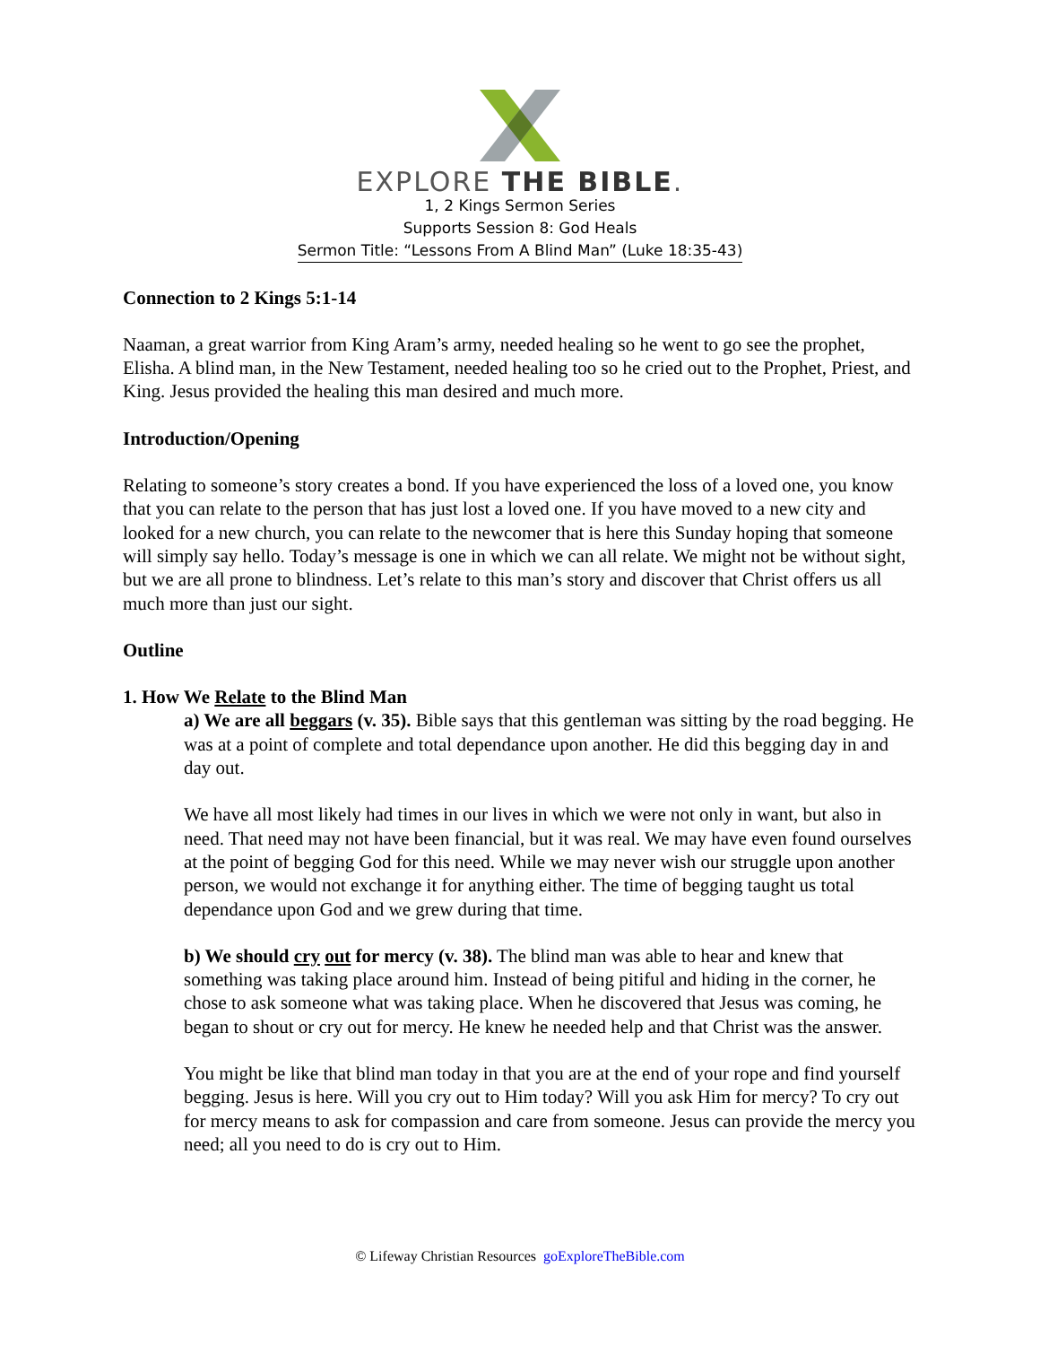EXPLORE THE BIBLE.
1, 2 Kings Sermon Series
Supports Session 8: God Heals
Sermon Title: “Lessons From A Blind Man” (Luke 18:35-43)
Connection to 2 Kings 5:1-14
Naaman, a great warrior from King Aram’s army, needed healing so he went to go see the prophet, Elisha. A blind man, in the New Testament, needed healing too so he cried out to the Prophet, Priest, and King. Jesus provided the healing this man desired and much more.
Introduction/Opening
Relating to someone’s story creates a bond. If you have experienced the loss of a loved one, you know that you can relate to the person that has just lost a loved one. If you have moved to a new city and looked for a new church, you can relate to the newcomer that is here this Sunday hoping that someone will simply say hello. Today’s message is one in which we can all relate. We might not be without sight, but we are all prone to blindness. Let’s relate to this man’s story and discover that Christ offers us all much more than just our sight.
Outline
1. How We Relate to the Blind Man
a) We are all beggars (v. 35). Bible says that this gentleman was sitting by the road begging. He was at a point of complete and total dependance upon another. He did this begging day in and day out.
We have all most likely had times in our lives in which we were not only in want, but also in need. That need may not have been financial, but it was real. We may have even found ourselves at the point of begging God for this need. While we may never wish our struggle upon another person, we would not exchange it for anything either. The time of begging taught us total dependance upon God and we grew during that time.
b) We should cry out for mercy (v. 38). The blind man was able to hear and knew that something was taking place around him. Instead of being pitiful and hiding in the corner, he chose to ask someone what was taking place. When he discovered that Jesus was coming, he began to shout or cry out for mercy. He knew he needed help and that Christ was the answer.
You might be like that blind man today in that you are at the end of your rope and find yourself begging. Jesus is here. Will you cry out to Him today? Will you ask Him for mercy? To cry out for mercy means to ask for compassion and care from someone. Jesus can provide the mercy you need; all you need to do is cry out to Him.
© Lifeway Christian Resources goExploreTheBible.com